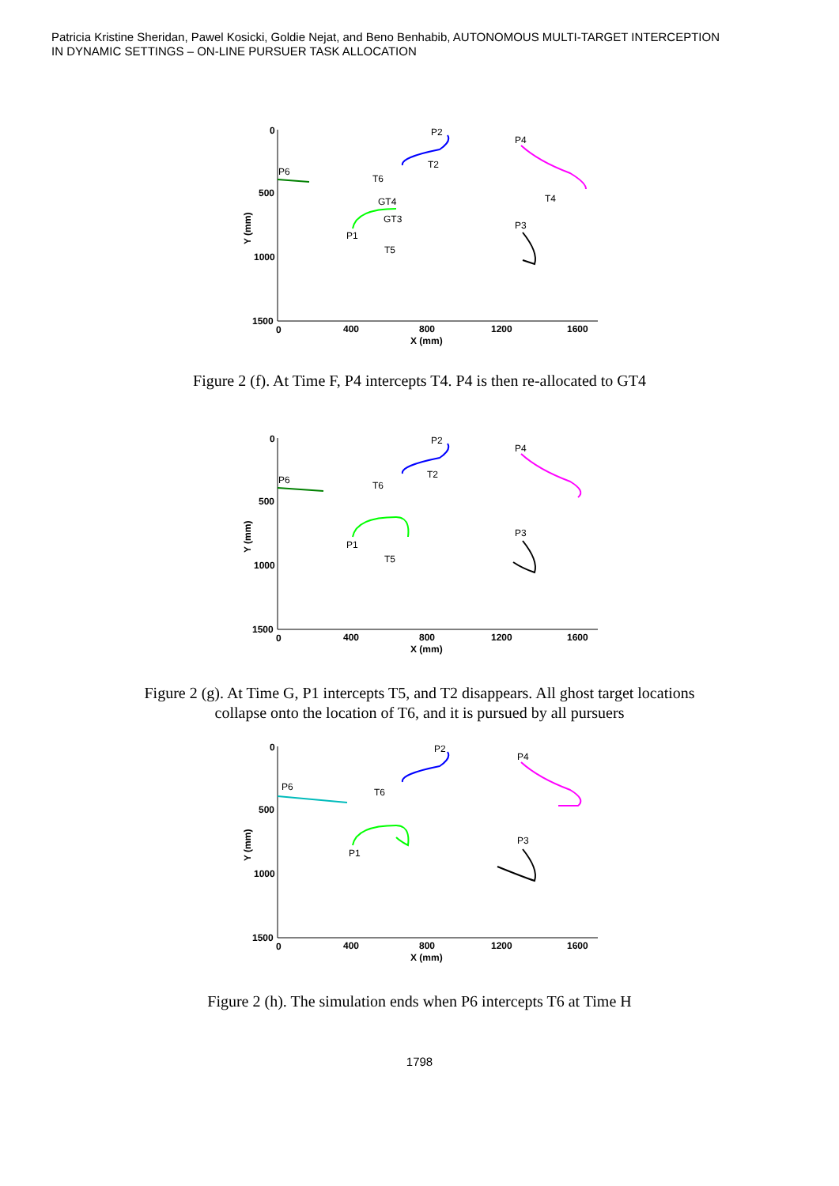Patricia Kristine Sheridan, Pawel Kosicki, Goldie Nejat, and Beno Benhabib, AUTONOMOUS MULTI-TARGET INTERCEPTION
IN DYNAMIC SETTINGS – ON-LINE PURSUER TASK ALLOCATION
0
500
1000
1500
0
400
800
1200
1600
X (mm)
Y (mm)
P6
P2
P4
T2
T6
GT4
GT3
T4
P3
P1
T5
Figure 2 (f). At Time F, P4 intercepts T4. P4 is then re-allocated to GT4
0
500
1000
1500
0
400
800
1200
1600
X (mm)
Y (mm)
P6
P2
P4
T2
T6
P3
P1
T5
Figure 2 (g). At Time G, P1 intercepts T5, and T2 disappears. All ghost target locations
collapse onto the location of T6, and it is pursued by all pursuers
0
500
1000
1500
0
400
800
1200
1600
X (mm)
Y (mm)
P6
P2
P4
T6
P3
P1
Figure 2 (h). The simulation ends when P6 intercepts T6 at Time H
1798